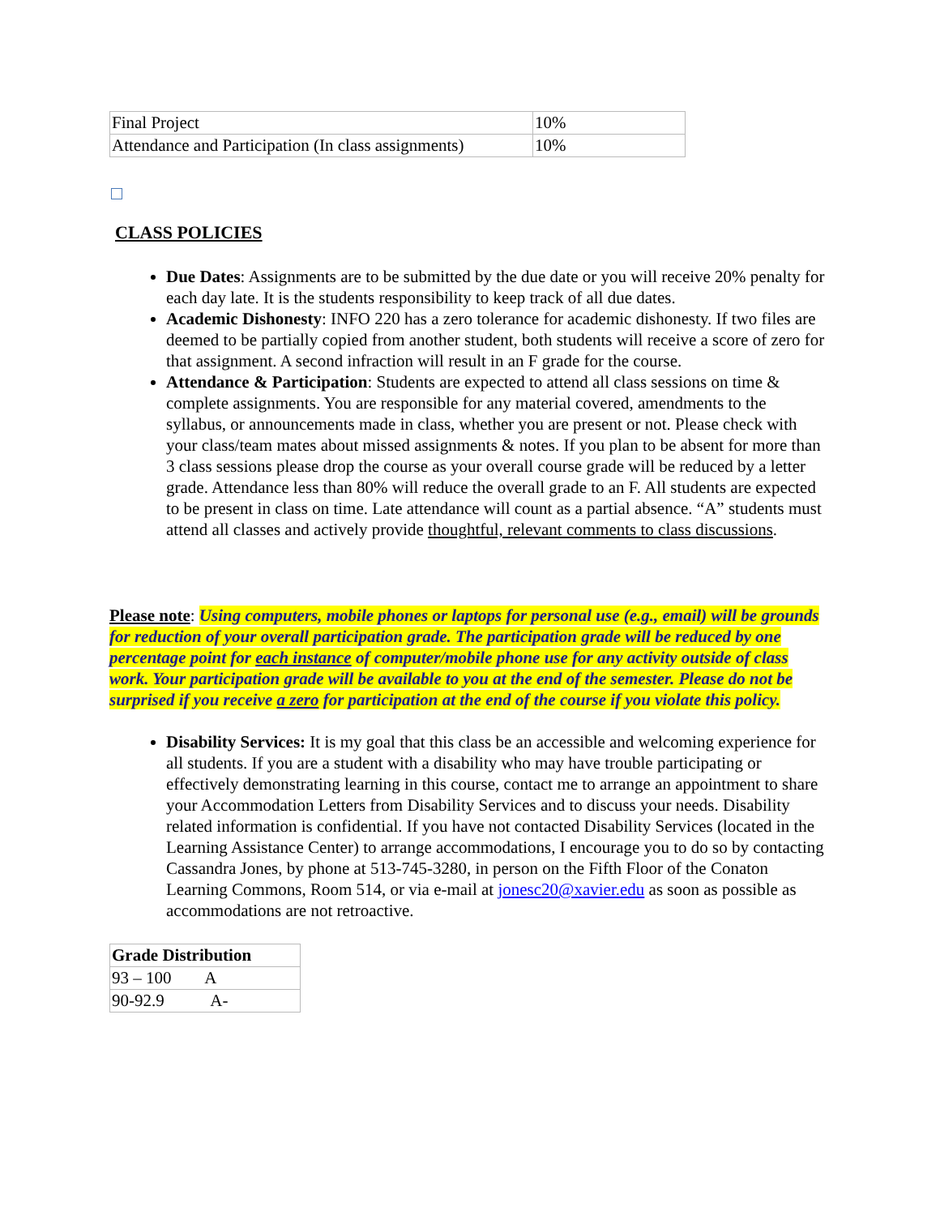| Final Project | 10% |
| Attendance and Participation (In class assignments) | 10% |
CLASS POLICIES
Due Dates: Assignments are to be submitted by the due date or you will receive 20% penalty for each day late. It is the students responsibility to keep track of all due dates.
Academic Dishonesty: INFO 220 has a zero tolerance for academic dishonesty. If two files are deemed to be partially copied from another student, both students will receive a score of zero for that assignment. A second infraction will result in an F grade for the course.
Attendance & Participation: Students are expected to attend all class sessions on time & complete assignments. You are responsible for any material covered, amendments to the syllabus, or announcements made in class, whether you are present or not. Please check with your class/team mates about missed assignments & notes. If you plan to be absent for more than 3 class sessions please drop the course as your overall course grade will be reduced by a letter grade. Attendance less than 80% will reduce the overall grade to an F. All students are expected to be present in class on time. Late attendance will count as a partial absence. “A” students must attend all classes and actively provide thoughtful, relevant comments to class discussions.
Please note: Using computers, mobile phones or laptops for personal use (e.g., email) will be grounds for reduction of your overall participation grade. The participation grade will be reduced by one percentage point for each instance of computer/mobile phone use for any activity outside of class work. Your participation grade will be available to you at the end of the semester. Please do not be surprised if you receive a zero for participation at the end of the course if you violate this policy.
Disability Services: It is my goal that this class be an accessible and welcoming experience for all students. If you are a student with a disability who may have trouble participating or effectively demonstrating learning in this course, contact me to arrange an appointment to share your Accommodation Letters from Disability Services and to discuss your needs. Disability related information is confidential. If you have not contacted Disability Services (located in the Learning Assistance Center) to arrange accommodations, I encourage you to do so by contacting Cassandra Jones, by phone at 513-745-3280, in person on the Fifth Floor of the Conaton Learning Commons, Room 514, or via e-mail at jonesc20@xavier.edu as soon as possible as accommodations are not retroactive.
| Grade Distribution |
| --- |
| 93 – 100 A |
| 90-92.9 A- |